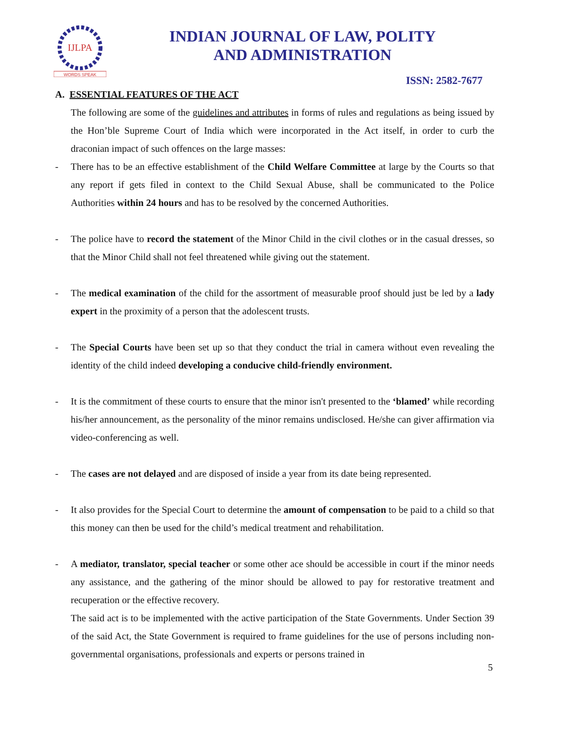IJLPA
WORDS SPEAK
INDIAN JOURNAL OF LAW, POLITY
AND ADMINISTRATION
ISSN: 2582-7677
A. ESSENTIAL FEATURES OF THE ACT
The following are some of the guidelines and attributes in forms of rules and regulations as being issued by the Hon’ble Supreme Court of India which were incorporated in the Act itself, in order to curb the draconian impact of such offences on the large masses:
- There has to be an effective establishment of the Child Welfare Committee at large by the Courts so that any report if gets filed in context to the Child Sexual Abuse, shall be communicated to the Police Authorities within 24 hours and has to be resolved by the concerned Authorities.
- The police have to record the statement of the Minor Child in the civil clothes or in the casual dresses, so that the Minor Child shall not feel threatened while giving out the statement.
- The medical examination of the child for the assortment of measurable proof should just be led by a lady expert in the proximity of a person that the adolescent trusts.
- The Special Courts have been set up so that they conduct the trial in camera without even revealing the identity of the child indeed developing a conducive child-friendly environment.
- It is the commitment of these courts to ensure that the minor isn't presented to the ‘blamed’ while recording his/her announcement, as the personality of the minor remains undisclosed. He/she can giver affirmation via video-conferencing as well.
- The cases are not delayed and are disposed of inside a year from its date being represented.
- It also provides for the Special Court to determine the amount of compensation to be paid to a child so that this money can then be used for the child’s medical treatment and rehabilitation.
- A mediator, translator, special teacher or some other ace should be accessible in court if the minor needs any assistance, and the gathering of the minor should be allowed to pay for restorative treatment and recuperation or the effective recovery.
The said act is to be implemented with the active participation of the State Governments. Under Section 39 of the said Act, the State Government is required to frame guidelines for the use of persons including non-governmental organisations, professionals and experts or persons trained in
5